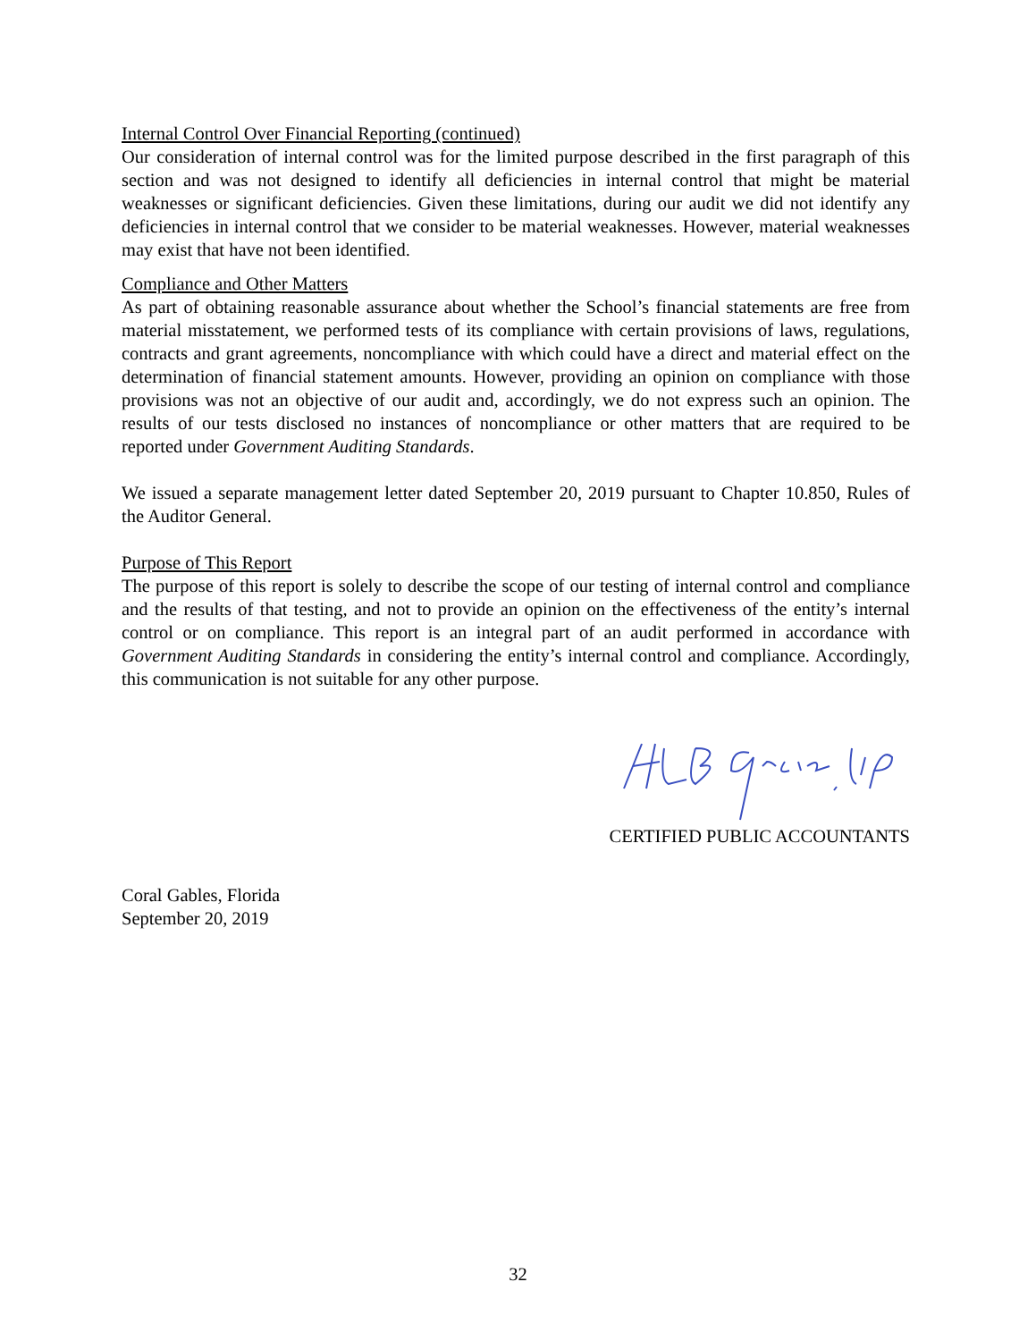Internal Control Over Financial Reporting (continued)
Our consideration of internal control was for the limited purpose described in the first paragraph of this section and was not designed to identify all deficiencies in internal control that might be material weaknesses or significant deficiencies. Given these limitations, during our audit we did not identify any deficiencies in internal control that we consider to be material weaknesses. However, material weaknesses may exist that have not been identified.
Compliance and Other Matters
As part of obtaining reasonable assurance about whether the School’s financial statements are free from material misstatement, we performed tests of its compliance with certain provisions of laws, regulations, contracts and grant agreements, noncompliance with which could have a direct and material effect on the determination of financial statement amounts. However, providing an opinion on compliance with those provisions was not an objective of our audit and, accordingly, we do not express such an opinion. The results of our tests disclosed no instances of noncompliance or other matters that are required to be reported under Government Auditing Standards.
We issued a separate management letter dated September 20, 2019 pursuant to Chapter 10.850, Rules of the Auditor General.
Purpose of This Report
The purpose of this report is solely to describe the scope of our testing of internal control and compliance and the results of that testing, and not to provide an opinion on the effectiveness of the entity’s internal control or on compliance. This report is an integral part of an audit performed in accordance with Government Auditing Standards in considering the entity’s internal control and compliance. Accordingly, this communication is not suitable for any other purpose.
CERTIFIED PUBLIC ACCOUNTANTS
Coral Gables, Florida
September 20, 2019
32